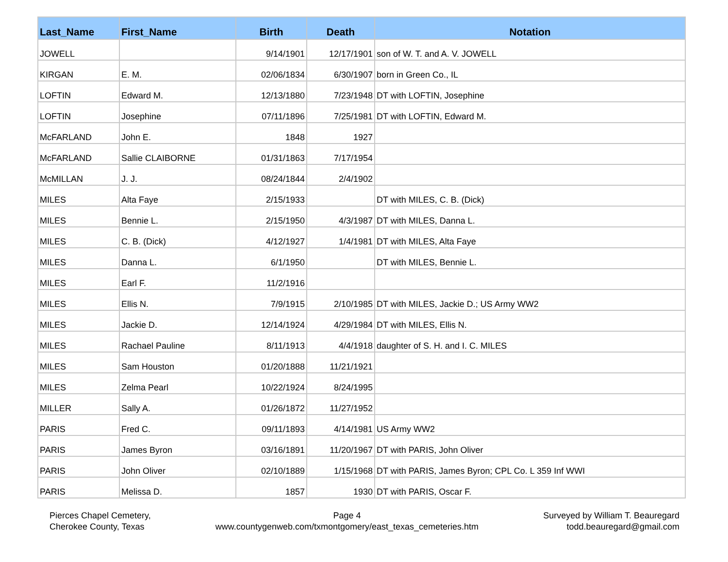| Last_Name | First_Name | Birth | Death | Notation |
| --- | --- | --- | --- | --- |
| JOWELL | | 9/14/1901 | 12/17/1901 | son of W. T. and A. V. JOWELL |
| KIRGAN | E. M. | 02/06/1834 | 6/30/1907 | born in Green Co., IL |
| LOFTIN | Edward M. | 12/13/1880 | 7/23/1948 | DT with LOFTIN, Josephine |
| LOFTIN | Josephine | 07/11/1896 | 7/25/1981 | DT with LOFTIN, Edward M. |
| McFARLAND | John E. | 1848 | 1927 | |
| McFARLAND | Sallie CLAIBORNE | 01/31/1863 | 7/17/1954 | |
| McMILLAN | J. J. | 08/24/1844 | 2/4/1902 | |
| MILES | Alta Faye | 2/15/1933 | | DT with MILES, C. B. (Dick) |
| MILES | Bennie L. | 2/15/1950 | 4/3/1987 | DT with MILES, Danna L. |
| MILES | C. B. (Dick) | 4/12/1927 | 1/4/1981 | DT with MILES, Alta Faye |
| MILES | Danna L. | 6/1/1950 | | DT with MILES, Bennie L. |
| MILES | Earl F. | 11/2/1916 | | |
| MILES | Ellis N. | 7/9/1915 | 2/10/1985 | DT with MILES, Jackie D.; US Army WW2 |
| MILES | Jackie D. | 12/14/1924 | 4/29/1984 | DT with MILES, Ellis N. |
| MILES | Rachael Pauline | 8/11/1913 | 4/4/1918 | daughter of S. H. and I. C. MILES |
| MILES | Sam Houston | 01/20/1888 | 11/21/1921 | |
| MILES | Zelma Pearl | 10/22/1924 | 8/24/1995 | |
| MILLER | Sally A. | 01/26/1872 | 11/27/1952 | |
| PARIS | Fred C. | 09/11/1893 | 4/14/1981 | US Army WW2 |
| PARIS | James Byron | 03/16/1891 | 11/20/1967 | DT with PARIS, John Oliver |
| PARIS | John Oliver | 02/10/1889 | 1/15/1968 | DT with PARIS, James Byron; CPL Co. L 359 Inf WWI |
| PARIS | Melissa D. | 1857 | 1930 | DT with PARIS, Oscar F. |
Pierces Chapel Cemetery,
Cherokee County, Texas
Page 4
www.countygenweb.com/txmontgomery/east_texas_cemeteries.htm
Surveyed by William T. Beauregard
todd.beauregard@gmail.com